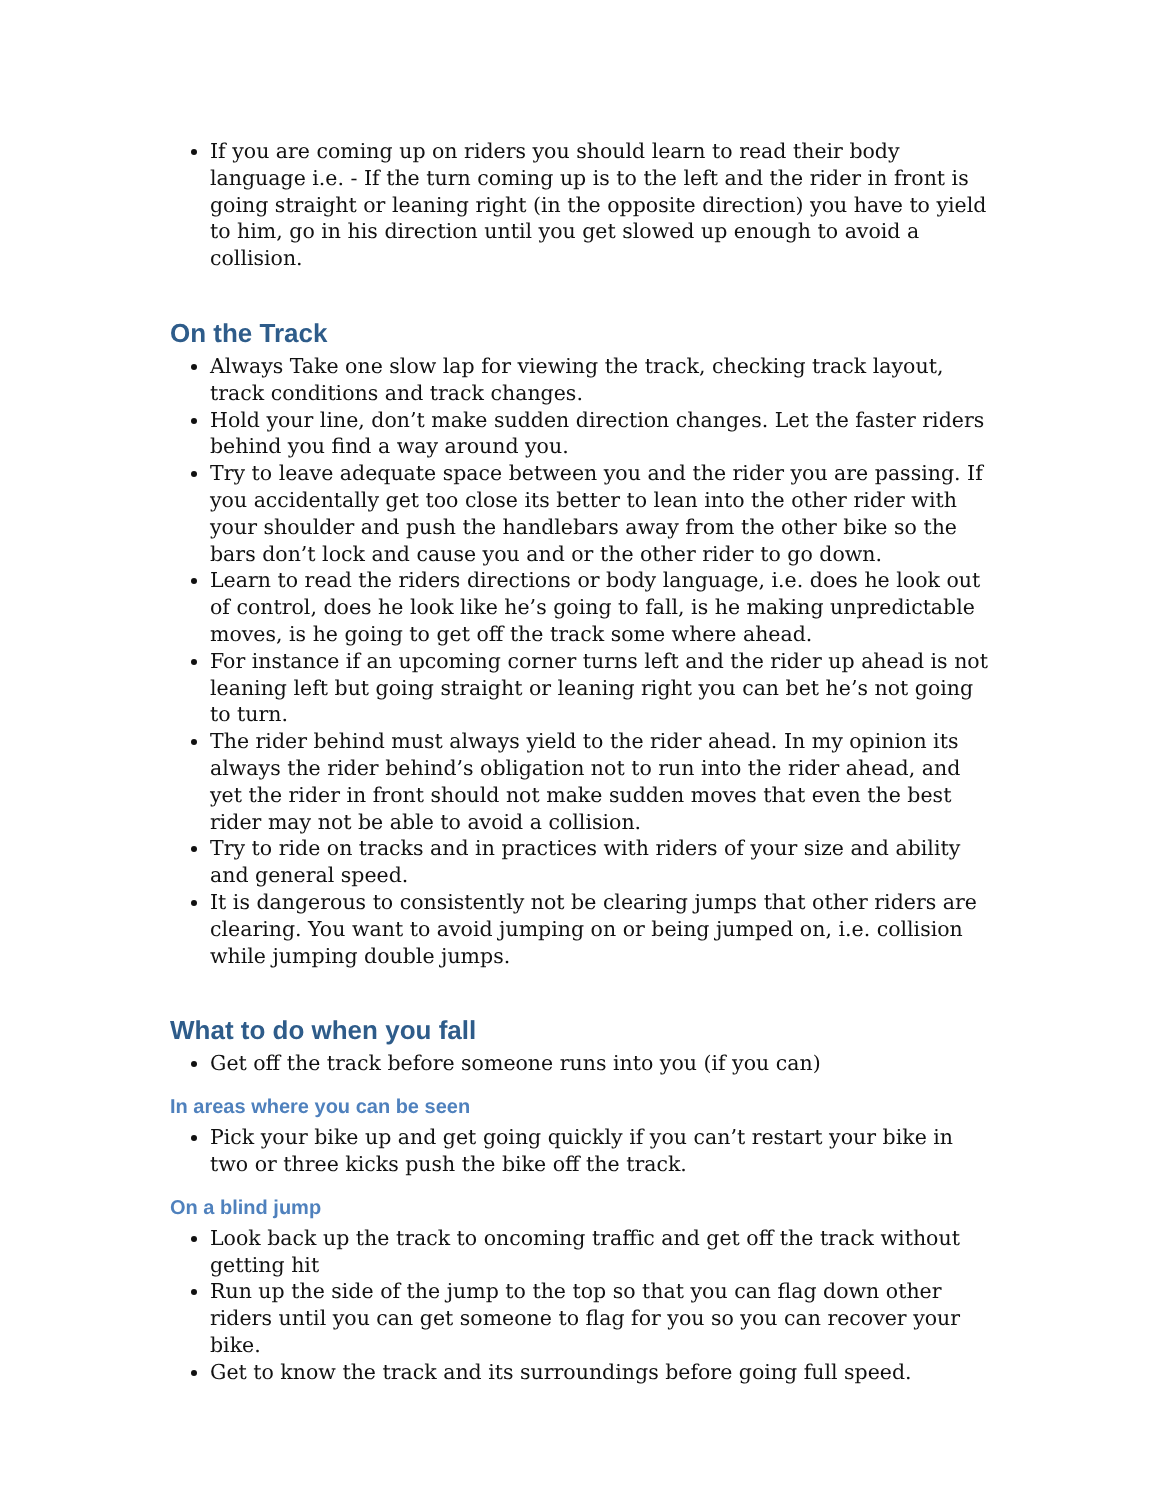If you are coming up on riders you should learn to read their body language i.e. - If the turn coming up is to the left and the rider in front is going straight or leaning right (in the opposite direction) you have to yield to him, go in his direction until you get slowed up enough to avoid a collision.
On the Track
Always Take one slow lap for viewing the track, checking track layout, track conditions and track changes.
Hold your line, don’t make sudden direction changes. Let the faster riders behind you find a way around you.
Try to leave adequate space between you and the rider you are passing. If you accidentally get too close its better to lean into the other rider with your shoulder and push the handlebars away from the other bike so the bars don’t lock and cause you and or the other rider to go down.
Learn to read the riders directions or body language, i.e. does he look out of control, does he look like he’s going to fall, is he making unpredictable moves, is he going to get off the track some where ahead.
For instance if an upcoming corner turns left and the rider up ahead is not leaning left but going straight or leaning right you can bet he’s not going to turn.
The rider behind must always yield to the rider ahead. In my opinion its always the rider behind’s obligation not to run into the rider ahead, and yet the rider in front should not make sudden moves that even the best rider may not be able to avoid a collision.
Try to ride on tracks and in practices with riders of your size and ability and general speed.
It is dangerous to consistently not be clearing jumps that other riders are clearing. You want to avoid jumping on or being jumped on, i.e. collision while jumping double jumps.
What to do when you fall
Get off the track before someone runs into you (if you can)
In areas where you can be seen
Pick your bike up and get going quickly if you can’t restart your bike in two or three kicks push the bike off the track.
On a blind jump
Look back up the track to oncoming traffic and get off the track without getting hit
Run up the side of the jump to the top so that you can flag down other riders until you can get someone to flag for you so you can recover your bike.
Get to know the track and its surroundings before going full speed.